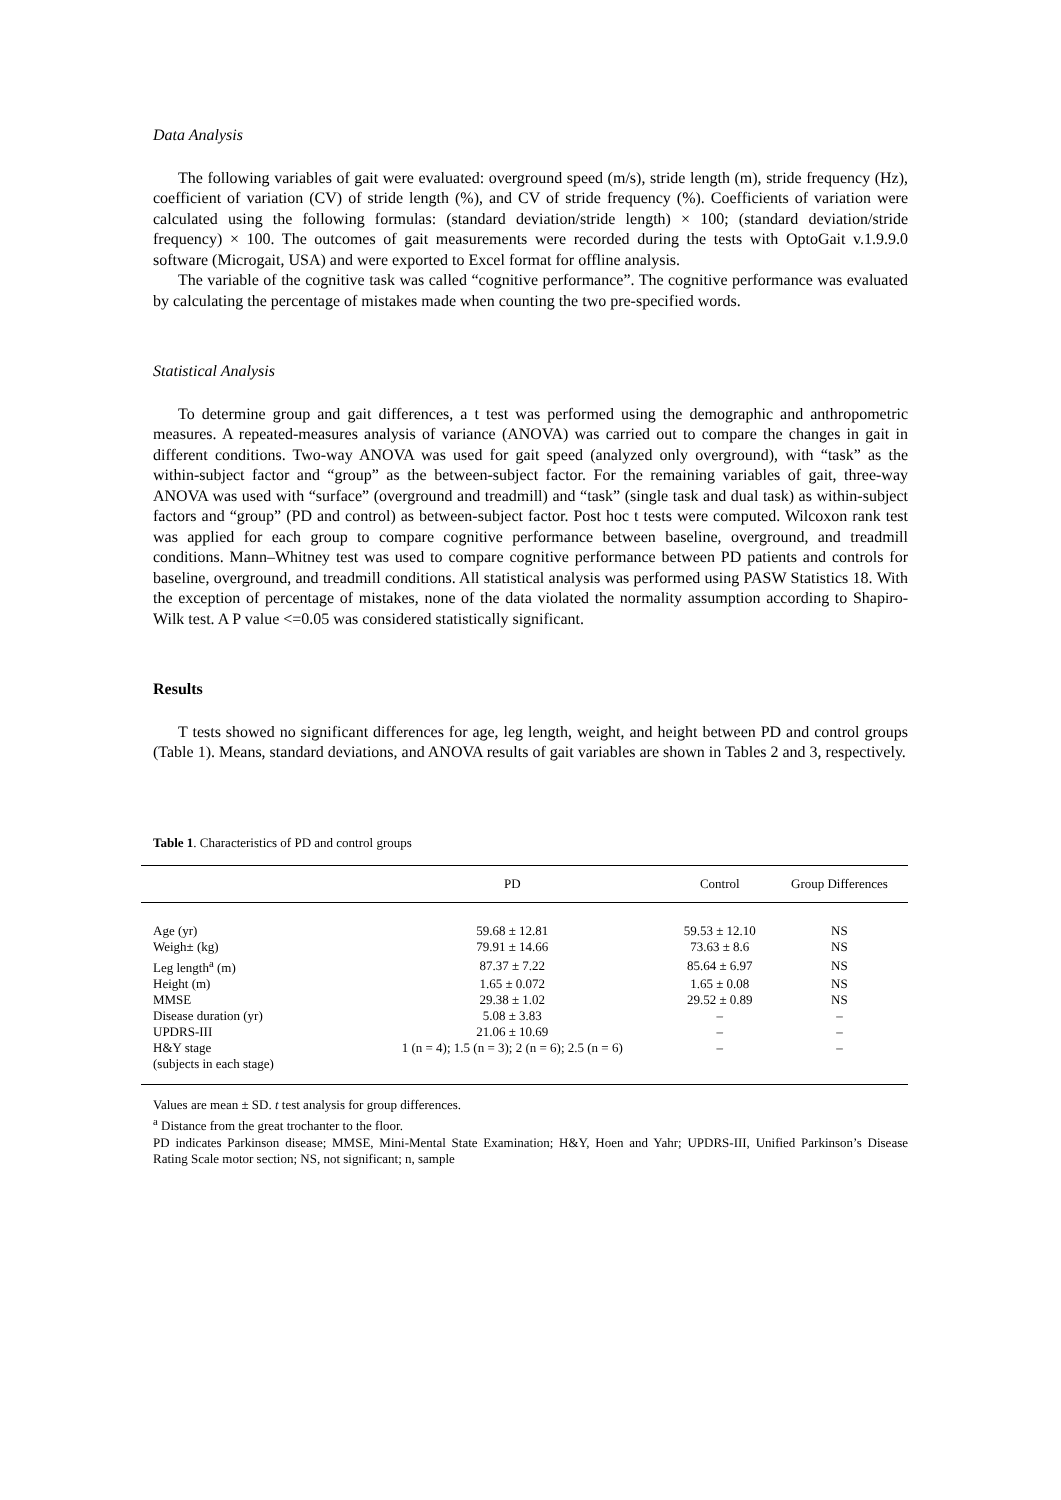Data Analysis
The following variables of gait were evaluated: overground speed (m/s), stride length (m), stride frequency (Hz), coefficient of variation (CV) of stride length (%), and CV of stride frequency (%). Coefficients of variation were calculated using the following formulas: (standard deviation/stride length) × 100; (standard deviation/stride frequency) × 100. The outcomes of gait measurements were recorded during the tests with OptoGait v.1.9.9.0 software (Microgait, USA) and were exported to Excel format for offline analysis.
The variable of the cognitive task was called “cognitive performance”. The cognitive performance was evaluated by calculating the percentage of mistakes made when counting the two pre-specified words.
Statistical Analysis
To determine group and gait differences, a t test was performed using the demographic and anthropometric measures. A repeated-measures analysis of variance (ANOVA) was carried out to compare the changes in gait in different conditions. Two-way ANOVA was used for gait speed (analyzed only overground), with “task” as the within-subject factor and “group” as the between-subject factor. For the remaining variables of gait, three-way ANOVA was used with “surface” (overground and treadmill) and “task” (single task and dual task) as within-subject factors and “group” (PD and control) as between-subject factor. Post hoc t tests were computed. Wilcoxon rank test was applied for each group to compare cognitive performance between baseline, overground, and treadmill conditions. Mann–Whitney test was used to compare cognitive performance between PD patients and controls for baseline, overground, and treadmill conditions. All statistical analysis was performed using PASW Statistics 18. With the exception of percentage of mistakes, none of the data violated the normality assumption according to Shapiro-Wilk test. A P value <=0.05 was considered statistically significant.
Results
T tests showed no significant differences for age, leg length, weight, and height between PD and control groups (Table 1). Means, standard deviations, and ANOVA results of gait variables are shown in Tables 2 and 3, respectively.
Table 1. Characteristics of PD and control groups
| | PD | Control | Group Differences |
| --- | --- | --- | --- |
| Age (yr) | 59.68 ± 12.81 | 59.53 ± 12.10 | NS |
| Weigh± (kg) | 79.91 ± 14.66 | 73.63 ± 8.6 | NS |
| Leg length<sup>a</sup> (m) | 87.37 ± 7.22 | 85.64 ± 6.97 | NS |
| Height (m) | 1.65 ± 0.072 | 1.65 ± 0.08 | NS |
| MMSE | 29.38 ± 1.02 | 29.52 ± 0.89 | NS |
| Disease duration (yr) | 5.08 ± 3.83 | – | – |
| UPDRS-III | 21.06 ± 10.69 | – | – |
| H&Y stage (subjects in each stage) | 1 (n = 4); 1.5 (n = 3); 2 (n = 6); 2.5 (n = 6) | – | – |
Values are mean ± SD. t test analysis for group differences.
<sup>a</sup> Distance from the great trochanter to the floor.
PD indicates Parkinson disease; MMSE, Mini-Mental State Examination; H&Y, Hoen and Yahr; UPDRS-III, Unified Parkinson’s Disease Rating Scale motor section; NS, not significant; n, sample